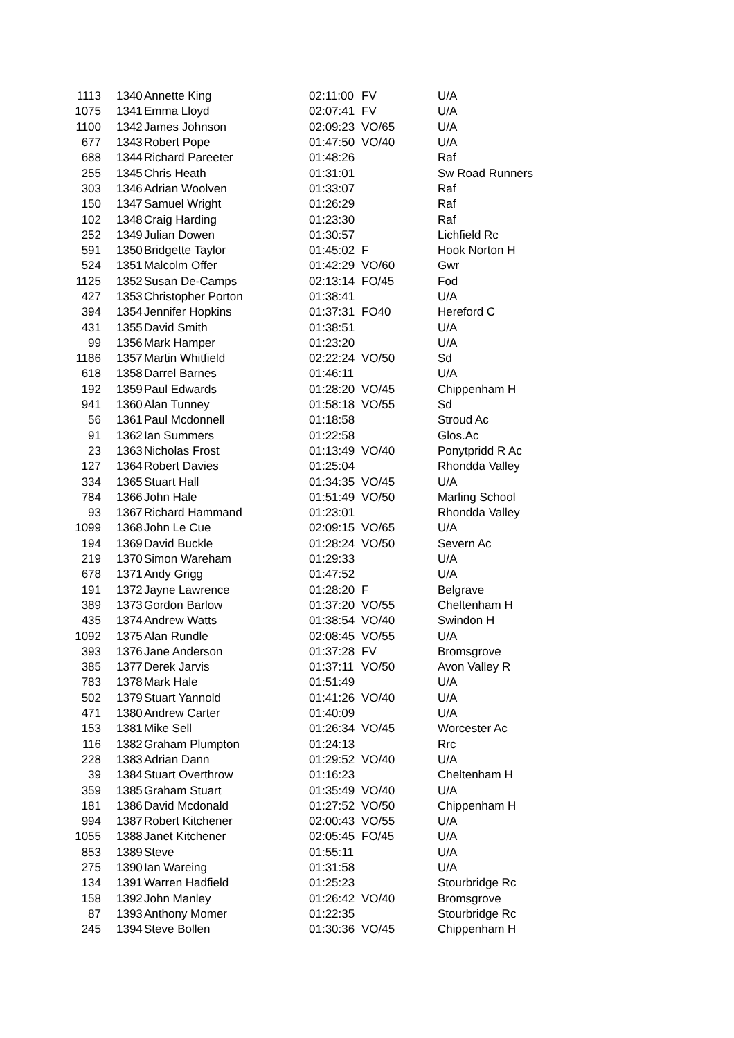| 1113 | 1340 | Annette King | 02:11:00 | FV | U/A |
| 1075 | 1341 | Emma Lloyd | 02:07:41 | FV | U/A |
| 1100 | 1342 | James Johnson | 02:09:23 | VO/65 | U/A |
| 677 | 1343 | Robert Pope | 01:47:50 | VO/40 | U/A |
| 688 | 1344 | Richard Pareeter | 01:48:26 | | Raf |
| 255 | 1345 | Chris Heath | 01:31:01 | | Sw Road Runners |
| 303 | 1346 | Adrian Woolven | 01:33:07 | | Raf |
| 150 | 1347 | Samuel Wright | 01:26:29 | | Raf |
| 102 | 1348 | Craig Harding | 01:23:30 | | Raf |
| 252 | 1349 | Julian Dowen | 01:30:57 | | Lichfield Rc |
| 591 | 1350 | Bridgette Taylor | 01:45:02 | F | Hook Norton H |
| 524 | 1351 | Malcolm Offer | 01:42:29 | VO/60 | Gwr |
| 1125 | 1352 | Susan De-Camps | 02:13:14 | FO/45 | Fod |
| 427 | 1353 | Christopher Porton | 01:38:41 | | U/A |
| 394 | 1354 | Jennifer Hopkins | 01:37:31 | FO40 | Hereford C |
| 431 | 1355 | David Smith | 01:38:51 | | U/A |
| 99 | 1356 | Mark Hamper | 01:23:20 | | U/A |
| 1186 | 1357 | Martin Whitfield | 02:22:24 | VO/50 | Sd |
| 618 | 1358 | Darrel Barnes | 01:46:11 | | U/A |
| 192 | 1359 | Paul Edwards | 01:28:20 | VO/45 | Chippenham H |
| 941 | 1360 | Alan Tunney | 01:58:18 | VO/55 | Sd |
| 56 | 1361 | Paul Mcdonnell | 01:18:58 | | Stroud Ac |
| 91 | 1362 | Ian Summers | 01:22:58 | | Glos.Ac |
| 23 | 1363 | Nicholas Frost | 01:13:49 | VO/40 | Ponytpridd R Ac |
| 127 | 1364 | Robert Davies | 01:25:04 | | Rhondda Valley |
| 334 | 1365 | Stuart Hall | 01:34:35 | VO/45 | U/A |
| 784 | 1366 | John Hale | 01:51:49 | VO/50 | Marling School |
| 93 | 1367 | Richard Hammand | 01:23:01 | | Rhondda Valley |
| 1099 | 1368 | John Le Cue | 02:09:15 | VO/65 | U/A |
| 194 | 1369 | David Buckle | 01:28:24 | VO/50 | Severn Ac |
| 219 | 1370 | Simon Wareham | 01:29:33 | | U/A |
| 678 | 1371 | Andy Grigg | 01:47:52 | | U/A |
| 191 | 1372 | Jayne Lawrence | 01:28:20 | F | Belgrave |
| 389 | 1373 | Gordon Barlow | 01:37:20 | VO/55 | Cheltenham H |
| 435 | 1374 | Andrew Watts | 01:38:54 | VO/40 | Swindon H |
| 1092 | 1375 | Alan Rundle | 02:08:45 | VO/55 | U/A |
| 393 | 1376 | Jane Anderson | 01:37:28 | FV | Bromsgrove |
| 385 | 1377 | Derek Jarvis | 01:37:11 | VO/50 | Avon Valley R |
| 783 | 1378 | Mark Hale | 01:51:49 | | U/A |
| 502 | 1379 | Stuart Yannold | 01:41:26 | VO/40 | U/A |
| 471 | 1380 | Andrew Carter | 01:40:09 | | U/A |
| 153 | 1381 | Mike Sell | 01:26:34 | VO/45 | Worcester Ac |
| 116 | 1382 | Graham Plumpton | 01:24:13 | | Rrc |
| 228 | 1383 | Adrian Dann | 01:29:52 | VO/40 | U/A |
| 39 | 1384 | Stuart Overthrow | 01:16:23 | | Cheltenham H |
| 359 | 1385 | Graham Stuart | 01:35:49 | VO/40 | U/A |
| 181 | 1386 | David Mcdonald | 01:27:52 | VO/50 | Chippenham H |
| 994 | 1387 | Robert Kitchener | 02:00:43 | VO/55 | U/A |
| 1055 | 1388 | Janet Kitchener | 02:05:45 | FO/45 | U/A |
| 853 | 1389 | Steve | 01:55:11 | | U/A |
| 275 | 1390 | Ian Wareing | 01:31:58 | | U/A |
| 134 | 1391 | Warren Hadfield | 01:25:23 | | Stourbridge Rc |
| 158 | 1392 | John Manley | 01:26:42 | VO/40 | Bromsgrove |
| 87 | 1393 | Anthony Momer | 01:22:35 | | Stourbridge Rc |
| 245 | 1394 | Steve Bollen | 01:30:36 | VO/45 | Chippenham H |